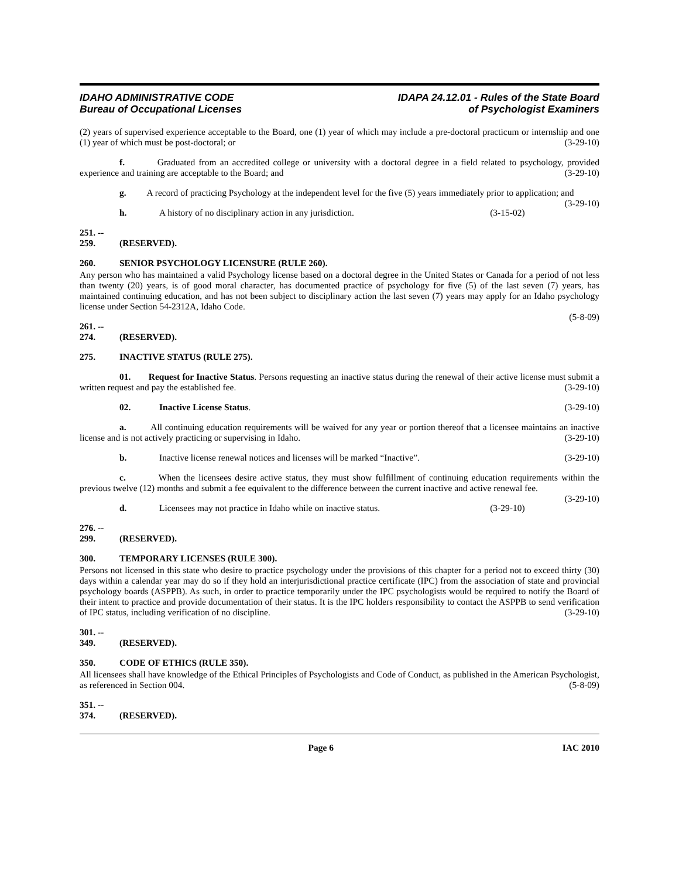IDAHO ADMINISTRATIVE CODE
Bureau of Occupational Licenses
IDAPA 24.12.01 - Rules of the State Board
of Psychologist Examiners
(2) years of supervised experience acceptable to the Board, one (1) year of which may include a pre-doctoral practicum or internship and one (1) year of which must be post-doctoral; or (3-29-10)
f. Graduated from an accredited college or university with a doctoral degree in a field related to psychology, provided experience and training are acceptable to the Board; and (3-29-10)
g. A record of practicing Psychology at the independent level for the five (5) years immediately prior to application; and (3-29-10)
h. A history of no disciplinary action in any jurisdiction. (3-15-02)
251. -- 259. (RESERVED).
260. SENIOR PSYCHOLOGY LICENSURE (RULE 260).
Any person who has maintained a valid Psychology license based on a doctoral degree in the United States or Canada for a period of not less than twenty (20) years, is of good moral character, has documented practice of psychology for five (5) of the last seven (7) years, has maintained continuing education, and has not been subject to disciplinary action the last seven (7) years may apply for an Idaho psychology license under Section 54-2312A, Idaho Code.
(5-8-09)
261. -- 274. (RESERVED).
275. INACTIVE STATUS (RULE 275).
01. Request for Inactive Status. Persons requesting an inactive status during the renewal of their active license must submit a written request and pay the established fee. (3-29-10)
02. Inactive License Status. (3-29-10)
a. All continuing education requirements will be waived for any year or portion thereof that a licensee maintains an inactive license and is not actively practicing or supervising in Idaho. (3-29-10)
b. Inactive license renewal notices and licenses will be marked “Inactive”. (3-29-10)
c. When the licensees desire active status, they must show fulfillment of continuing education requirements within the previous twelve (12) months and submit a fee equivalent to the difference between the current inactive and active renewal fee. (3-29-10)
d. Licensees may not practice in Idaho while on inactive status. (3-29-10)
276. -- 299. (RESERVED).
300. TEMPORARY LICENSES (RULE 300).
Persons not licensed in this state who desire to practice psychology under the provisions of this chapter for a period not to exceed thirty (30) days within a calendar year may do so if they hold an interjurisdictional practice certificate (IPC) from the association of state and provincial psychology boards (ASPPB). As such, in order to practice temporarily under the IPC psychologists would be required to notify the Board of their intent to practice and provide documentation of their status. It is the IPC holders responsibility to contact the ASPPB to send verification of IPC status, including verification of no discipline. (3-29-10)
301. -- 349. (RESERVED).
350. CODE OF ETHICS (RULE 350).
All licensees shall have knowledge of the Ethical Principles of Psychologists and Code of Conduct, as published in the American Psychologist, as referenced in Section 004. (5-8-09)
351. -- 374. (RESERVED).
Page 6 IAC 2010